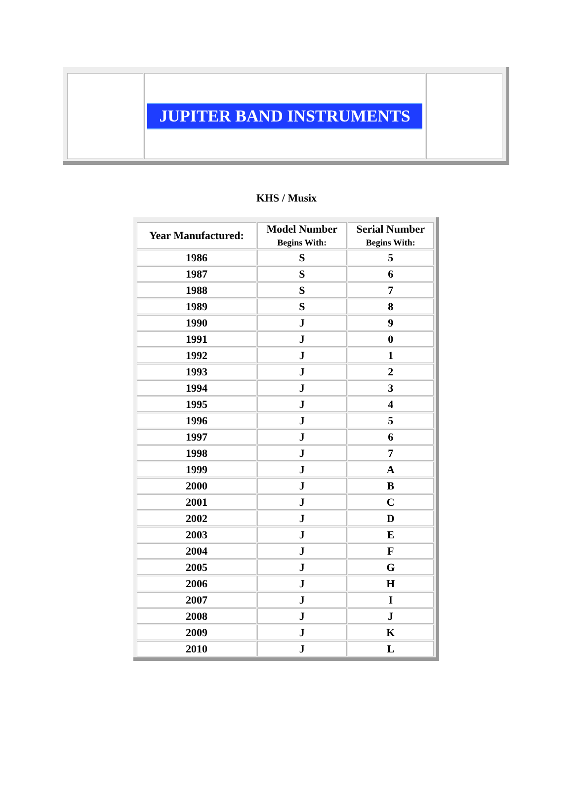| | JUPITER BAND INSTRUMENTS | |
KHS / Musix
| Year Manufactured: | Model Number Begins With: | Serial Number Begins With: |
| --- | --- | --- |
| 1986 | S | 5 |
| 1987 | S | 6 |
| 1988 | S | 7 |
| 1989 | S | 8 |
| 1990 | J | 9 |
| 1991 | J | 0 |
| 1992 | J | 1 |
| 1993 | J | 2 |
| 1994 | J | 3 |
| 1995 | J | 4 |
| 1996 | J | 5 |
| 1997 | J | 6 |
| 1998 | J | 7 |
| 1999 | J | A |
| 2000 | J | B |
| 2001 | J | C |
| 2002 | J | D |
| 2003 | J | E |
| 2004 | J | F |
| 2005 | J | G |
| 2006 | J | H |
| 2007 | J | I |
| 2008 | J | J |
| 2009 | J | K |
| 2010 | J | L |